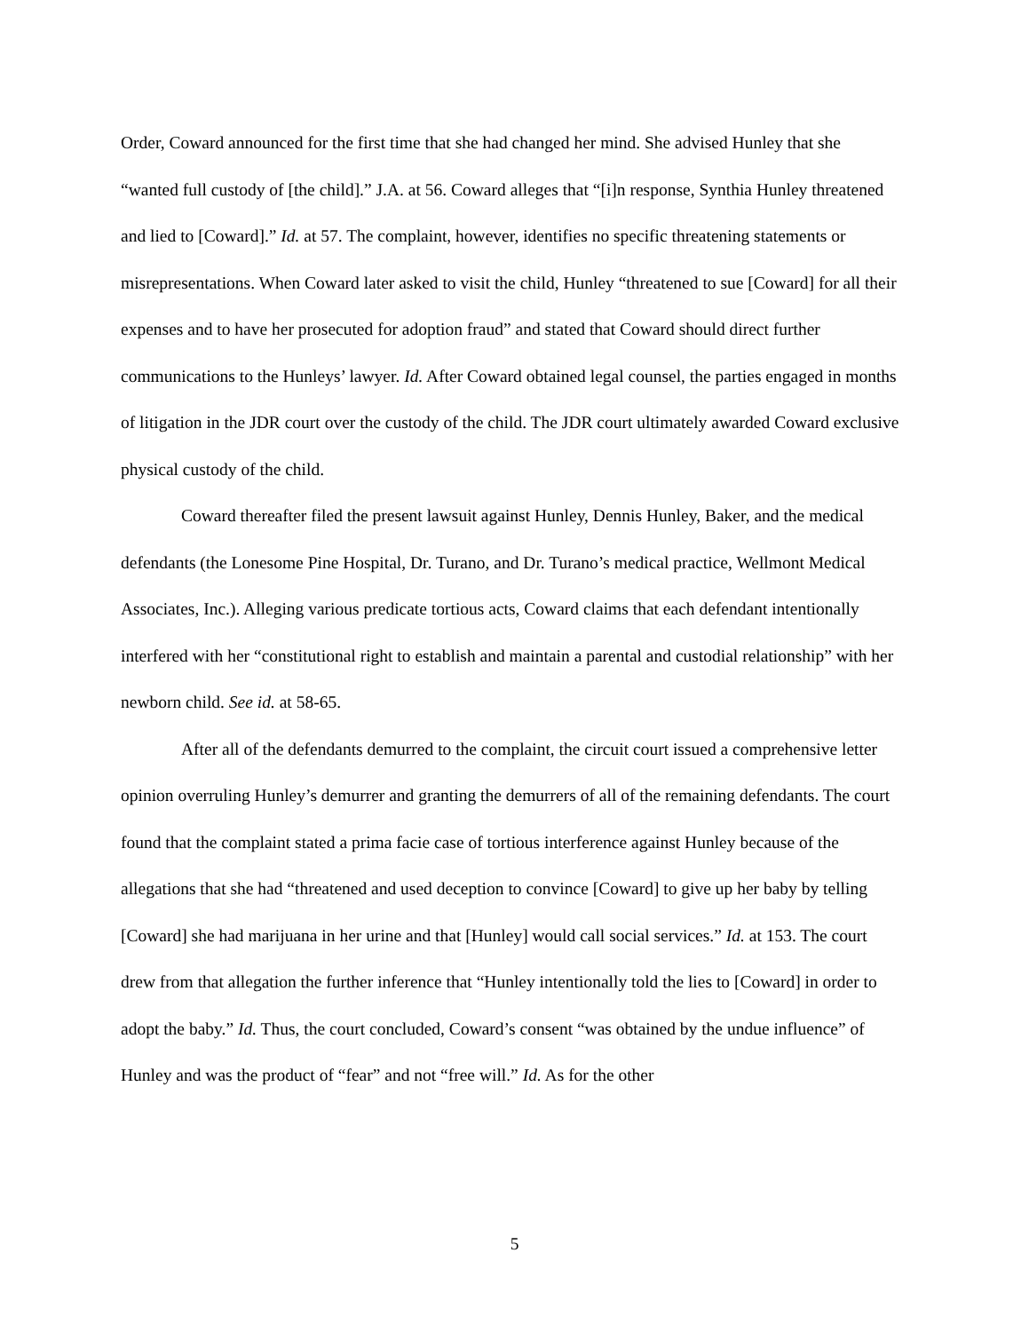Order, Coward announced for the first time that she had changed her mind. She advised Hunley that she “wanted full custody of [the child].” J.A. at 56. Coward alleges that “[i]n response, Synthia Hunley threatened and lied to [Coward].” Id. at 57. The complaint, however, identifies no specific threatening statements or misrepresentations. When Coward later asked to visit the child, Hunley “threatened to sue [Coward] for all their expenses and to have her prosecuted for adoption fraud” and stated that Coward should direct further communications to the Hunleys’ lawyer. Id. After Coward obtained legal counsel, the parties engaged in months of litigation in the JDR court over the custody of the child. The JDR court ultimately awarded Coward exclusive physical custody of the child.
Coward thereafter filed the present lawsuit against Hunley, Dennis Hunley, Baker, and the medical defendants (the Lonesome Pine Hospital, Dr. Turano, and Dr. Turano’s medical practice, Wellmont Medical Associates, Inc.). Alleging various predicate tortious acts, Coward claims that each defendant intentionally interfered with her “constitutional right to establish and maintain a parental and custodial relationship” with her newborn child. See id. at 58-65.
After all of the defendants demurred to the complaint, the circuit court issued a comprehensive letter opinion overruling Hunley’s demurrer and granting the demurrers of all of the remaining defendants. The court found that the complaint stated a prima facie case of tortious interference against Hunley because of the allegations that she had “threatened and used deception to convince [Coward] to give up her baby by telling [Coward] she had marijuana in her urine and that [Hunley] would call social services.” Id. at 153. The court drew from that allegation the further inference that “Hunley intentionally told the lies to [Coward] in order to adopt the baby.” Id. Thus, the court concluded, Coward’s consent “was obtained by the undue influence” of Hunley and was the product of “fear” and not “free will.” Id. As for the other
5